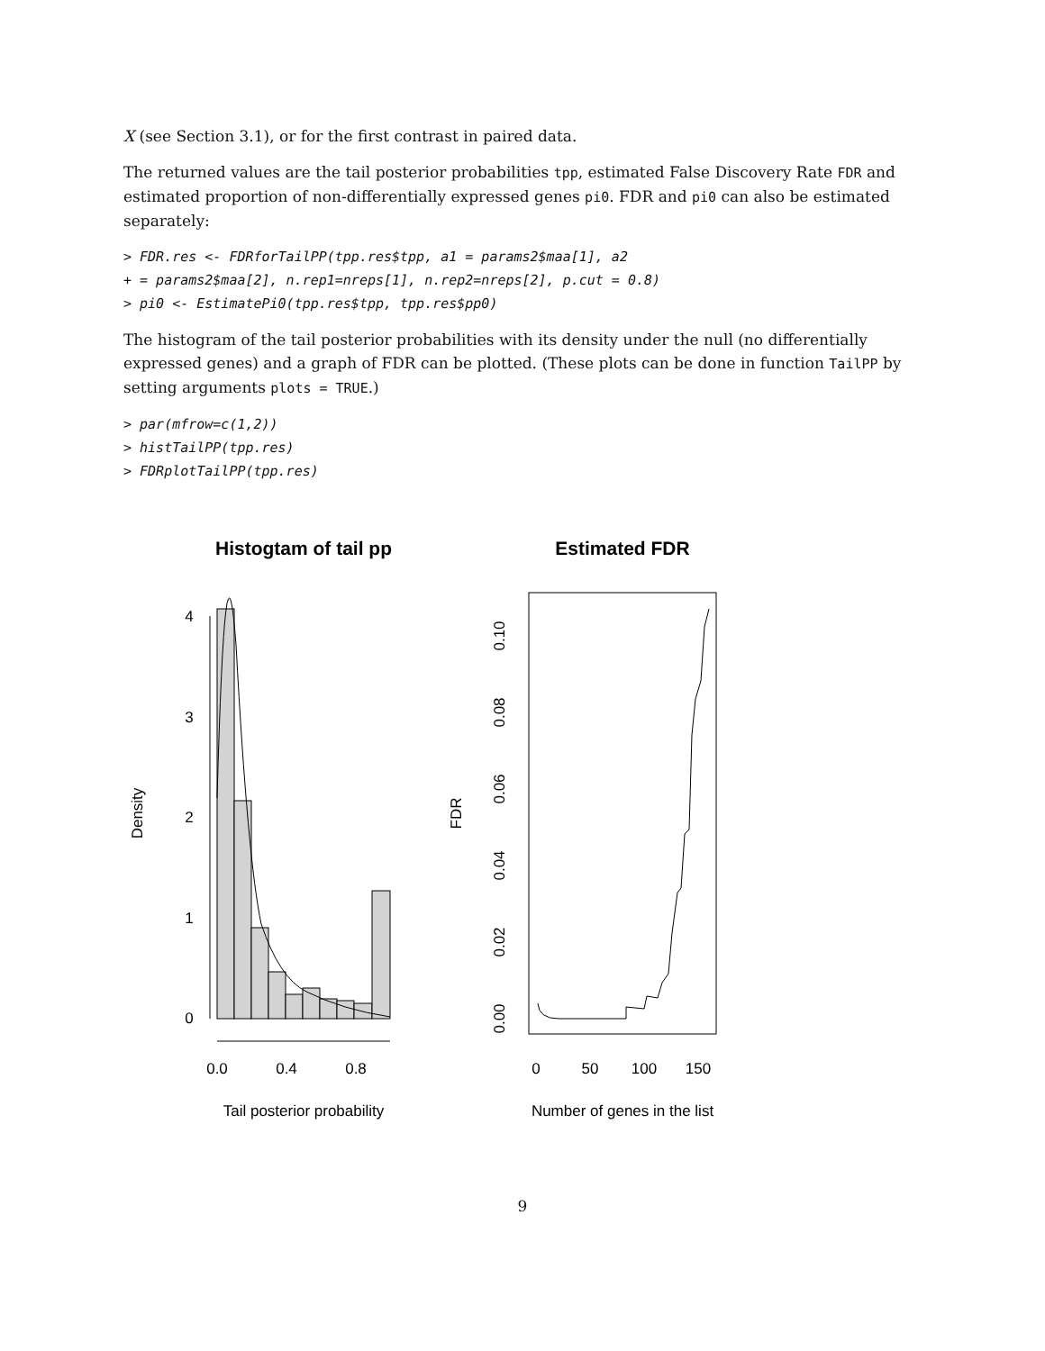X (see Section 3.1), or for the first contrast in paired data.
The returned values are the tail posterior probabilities tpp, estimated False Discovery Rate FDR and estimated proportion of non-differentially expressed genes pi0. FDR and pi0 can also be estimated separately:
> FDR.res <- FDRforTailPP(tpp.res$tpp, a1 = params2$maa[1], a2 + = params2$maa[2], n.rep1=nreps[1], n.rep2=nreps[2], p.cut = 0.8) > pi0 <- EstimatePi0(tpp.res$tpp, tpp.res$pp0)
The histogram of the tail posterior probabilities with its density under the null (no differentially expressed genes) and a graph of FDR can be plotted. (These plots can be done in function TailPP by setting arguments plots = TRUE.)
> par(mfrow=c(1,2)) > histTailPP(tpp.res) > FDRplotTailPP(tpp.res)
Histogtam of tail pp
Estimated FDR
0.0
0.4
0.8
Tail posterior probability
0
1
2
3
4
Density
0
50
100
150
Number of genes in the list
FDR
0.00
0.02
0.04
0.06
0.08
0.10
9